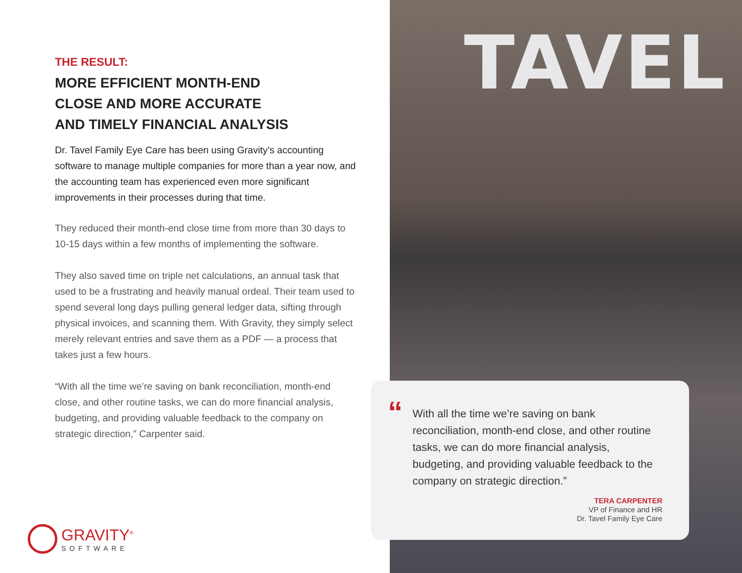THE RESULT:
MORE EFFICIENT MONTH-END
CLOSE AND MORE ACCURATE
AND TIMELY FINANCIAL ANALYSIS
Dr. Tavel Family Eye Care has been using Gravity’s accounting software to manage multiple companies for more than a year now, and the accounting team has experienced even more significant improvements in their processes during that time.
They reduced their month-end close time from more than 30 days to 10-15 days within a few months of implementing the software.
They also saved time on triple net calculations, an annual task that used to be a frustrating and heavily manual ordeal. Their team used to spend several long days pulling general ledger data, sifting through physical invoices, and scanning them. With Gravity, they simply select merely relevant entries and save them as a PDF — a process that takes just a few hours.
“With all the time we’re saving on bank reconciliation, month-end close, and other routine tasks, we can do more financial analysis, budgeting, and providing valuable feedback to the company on strategic direction,” Carpenter said.
TAVEL
“
With all the time we’re saving on bank reconciliation, month-end close, and other routine tasks, we can do more financial analysis, budgeting, and providing valuable feedback to the company on strategic direction.”
TERA CARPENTER
VP of Finance and HR
Dr. Tavel Family Eye Care
GRAVITY<sup>®</sup>
SOFTWARE